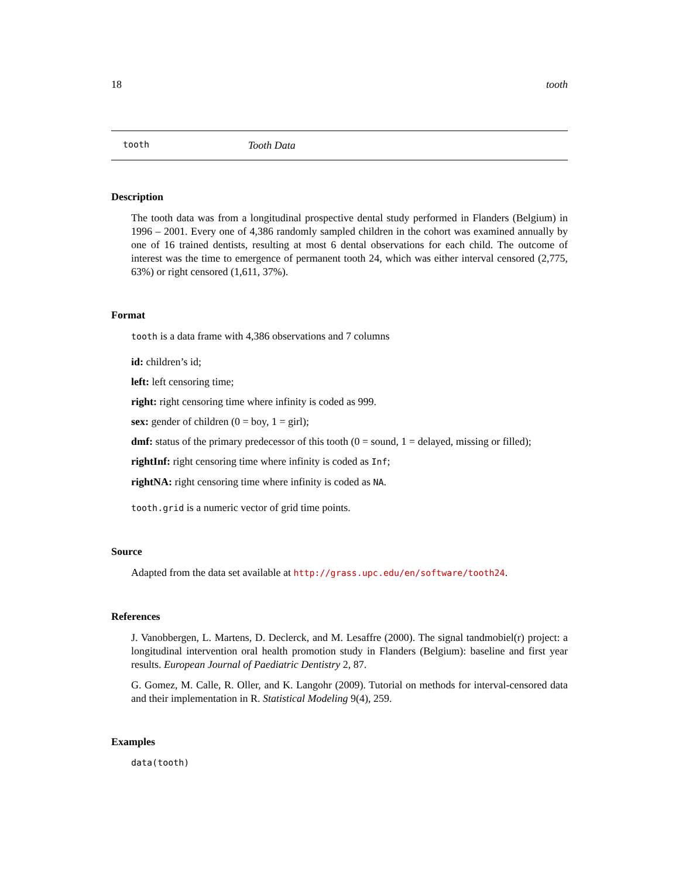18 tooth
tooth Tooth Data
Description
The tooth data was from a longitudinal prospective dental study performed in Flanders (Belgium) in 1996 – 2001. Every one of 4,386 randomly sampled children in the cohort was examined annually by one of 16 trained dentists, resulting at most 6 dental observations for each child. The outcome of interest was the time to emergence of permanent tooth 24, which was either interval censored (2,775, 63%) or right censored (1,611, 37%).
Format
tooth is a data frame with 4,386 observations and 7 columns
id: children’s id;
left: left censoring time;
right: right censoring time where infinity is coded as 999.
sex: gender of children (0 = boy, 1 = girl);
dmf: status of the primary predecessor of this tooth (0 = sound, 1 = delayed, missing or filled);
rightInf: right censoring time where infinity is coded as Inf;
rightNA: right censoring time where infinity is coded as NA.
tooth.grid is a numeric vector of grid time points.
Source
Adapted from the data set available at http://grass.upc.edu/en/software/tooth24.
References
J. Vanobbergen, L. Martens, D. Declerck, and M. Lesaffre (2000). The signal tandmobiel(r) project: a longitudinal intervention oral health promotion study in Flanders (Belgium): baseline and first year results. European Journal of Paediatric Dentistry 2, 87.
G. Gomez, M. Calle, R. Oller, and K. Langohr (2009). Tutorial on methods for interval-censored data and their implementation in R. Statistical Modeling 9(4), 259.
Examples
data(tooth)